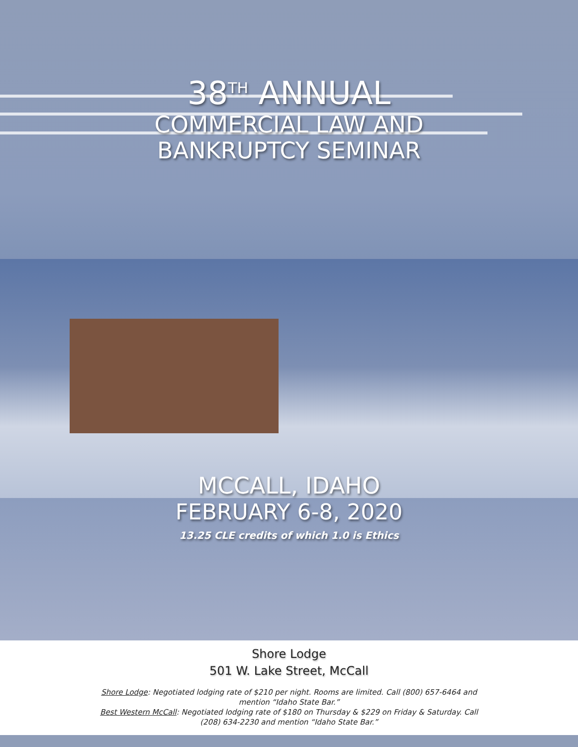38<sup>TH</sup> ANNUAL
COMMERCIAL LAW AND
BANKRUPTCY SEMINAR
MCCALL, IDAHO
FEBRUARY 6-8, 2020
13.25 CLE credits of which 1.0 is Ethics
Shore Lodge
501 W. Lake Street, McCall
Shore Lodge: Negotiated lodging rate of $210 per night. Rooms are limited. Call (800) 657-6464 and mention “Idaho State Bar.”
Best Western McCall: Negotiated lodging rate of $180 on Thursday & $229 on Friday & Saturday. Call (208) 634-2230 and mention “Idaho State Bar.”